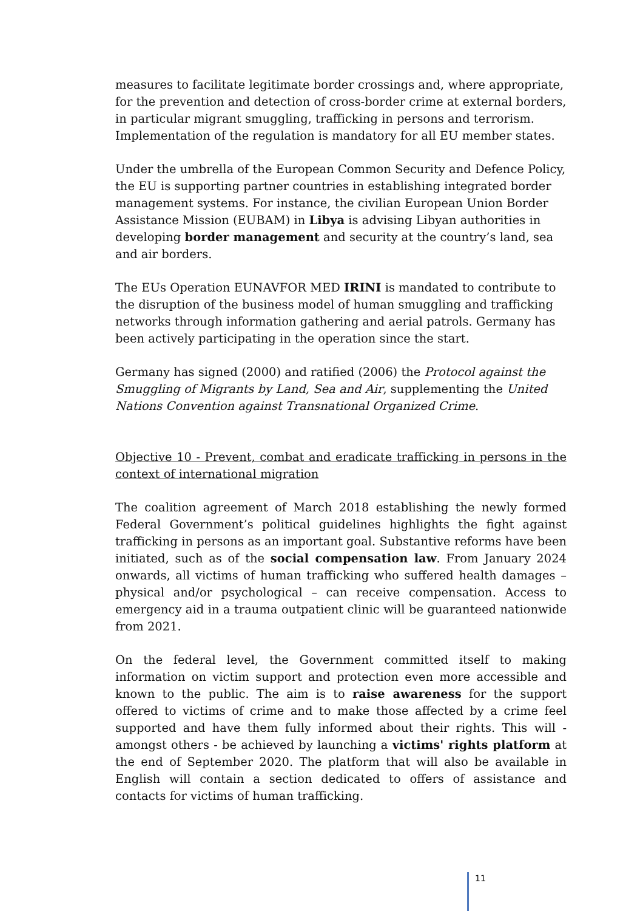measures to facilitate legitimate border crossings and, where appropriate, for the prevention and detection of cross-border crime at external borders, in particular migrant smuggling, trafficking in persons and terrorism. Implementation of the regulation is mandatory for all EU member states.
Under the umbrella of the European Common Security and Defence Policy, the EU is supporting partner countries in establishing integrated border management systems. For instance, the civilian European Union Border Assistance Mission (EUBAM) in Libya is advising Libyan authorities in developing border management and security at the country’s land, sea and air borders.
The EUs Operation EUNAVFOR MED IRINI is mandated to contribute to the disruption of the business model of human smuggling and trafficking networks through information gathering and aerial patrols. Germany has been actively participating in the operation since the start.
Germany has signed (2000) and ratified (2006) the Protocol against the Smuggling of Migrants by Land, Sea and Air, supplementing the United Nations Convention against Transnational Organized Crime.
Objective 10 - Prevent, combat and eradicate trafficking in persons in the context of international migration
The coalition agreement of March 2018 establishing the newly formed Federal Government’s political guidelines highlights the fight against trafficking in persons as an important goal. Substantive reforms have been initiated, such as of the social compensation law. From January 2024 onwards, all victims of human trafficking who suffered health damages – physical and/or psychological – can receive compensation. Access to emergency aid in a trauma outpatient clinic will be guaranteed nationwide from 2021.
On the federal level, the Government committed itself to making information on victim support and protection even more accessible and known to the public. The aim is to raise awareness for the support offered to victims of crime and to make those affected by a crime feel supported and have them fully informed about their rights. This will - amongst others - be achieved by launching a victims' rights platform at the end of September 2020. The platform that will also be available in English will contain a section dedicated to offers of assistance and contacts for victims of human trafficking.
11